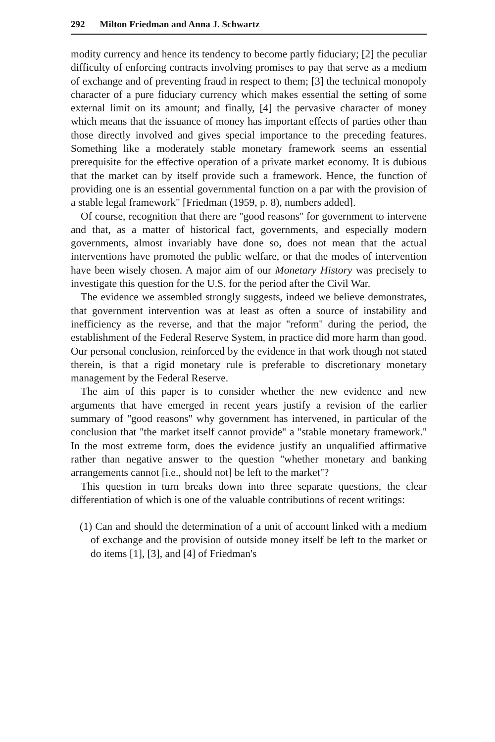292 Milton Friedman and Anna J. Schwartz
modity currency and hence its tendency to become partly fiduciary; [2] the peculiar difficulty of enforcing contracts involving promises to pay that serve as a medium of exchange and of preventing fraud in respect to them; [3] the technical monopoly character of a pure fiduciary currency which makes essential the setting of some external limit on its amount; and finally, [4] the pervasive character of money which means that the issuance of money has important effects of parties other than those directly involved and gives special importance to the preceding features. Something like a moderately stable monetary framework seems an essential prerequisite for the effective operation of a private market economy. It is dubious that the market can by itself provide such a framework. Hence, the function of providing one is an essential governmental function on a par with the provision of a stable legal framework" [Friedman (1959, p. 8), numbers added].
Of course, recognition that there are ''good reasons'' for government to intervene and that, as a matter of historical fact, governments, and especially modern governments, almost invariably have done so, does not mean that the actual interventions have promoted the public welfare, or that the modes of intervention have been wisely chosen. A major aim of our Monetary History was precisely to investigate this question for the U.S. for the period after the Civil War.
The evidence we assembled strongly suggests, indeed we believe demonstrates, that government intervention was at least as often a source of instability and inefficiency as the reverse, and that the major ''reform'' during the period, the establishment of the Federal Reserve System, in practice did more harm than good. Our personal conclusion, reinforced by the evidence in that work though not stated therein, is that a rigid monetary rule is preferable to discretionary monetary management by the Federal Reserve.
The aim of this paper is to consider whether the new evidence and new arguments that have emerged in recent years justify a revision of the earlier summary of ''good reasons'' why government has intervened, in particular of the conclusion that ''the market itself cannot provide'' a ''stable monetary framework.'' In the most extreme form, does the evidence justify an unqualified affirmative rather than negative answer to the question ''whether monetary and banking arrangements cannot [i.e., should not] be left to the market''?
This question in turn breaks down into three separate questions, the clear differentiation of which is one of the valuable contributions of recent writings:
(1) Can and should the determination of a unit of account linked with a medium of exchange and the provision of outside money itself be left to the market or do items [1], [3], and [4] of Friedman's